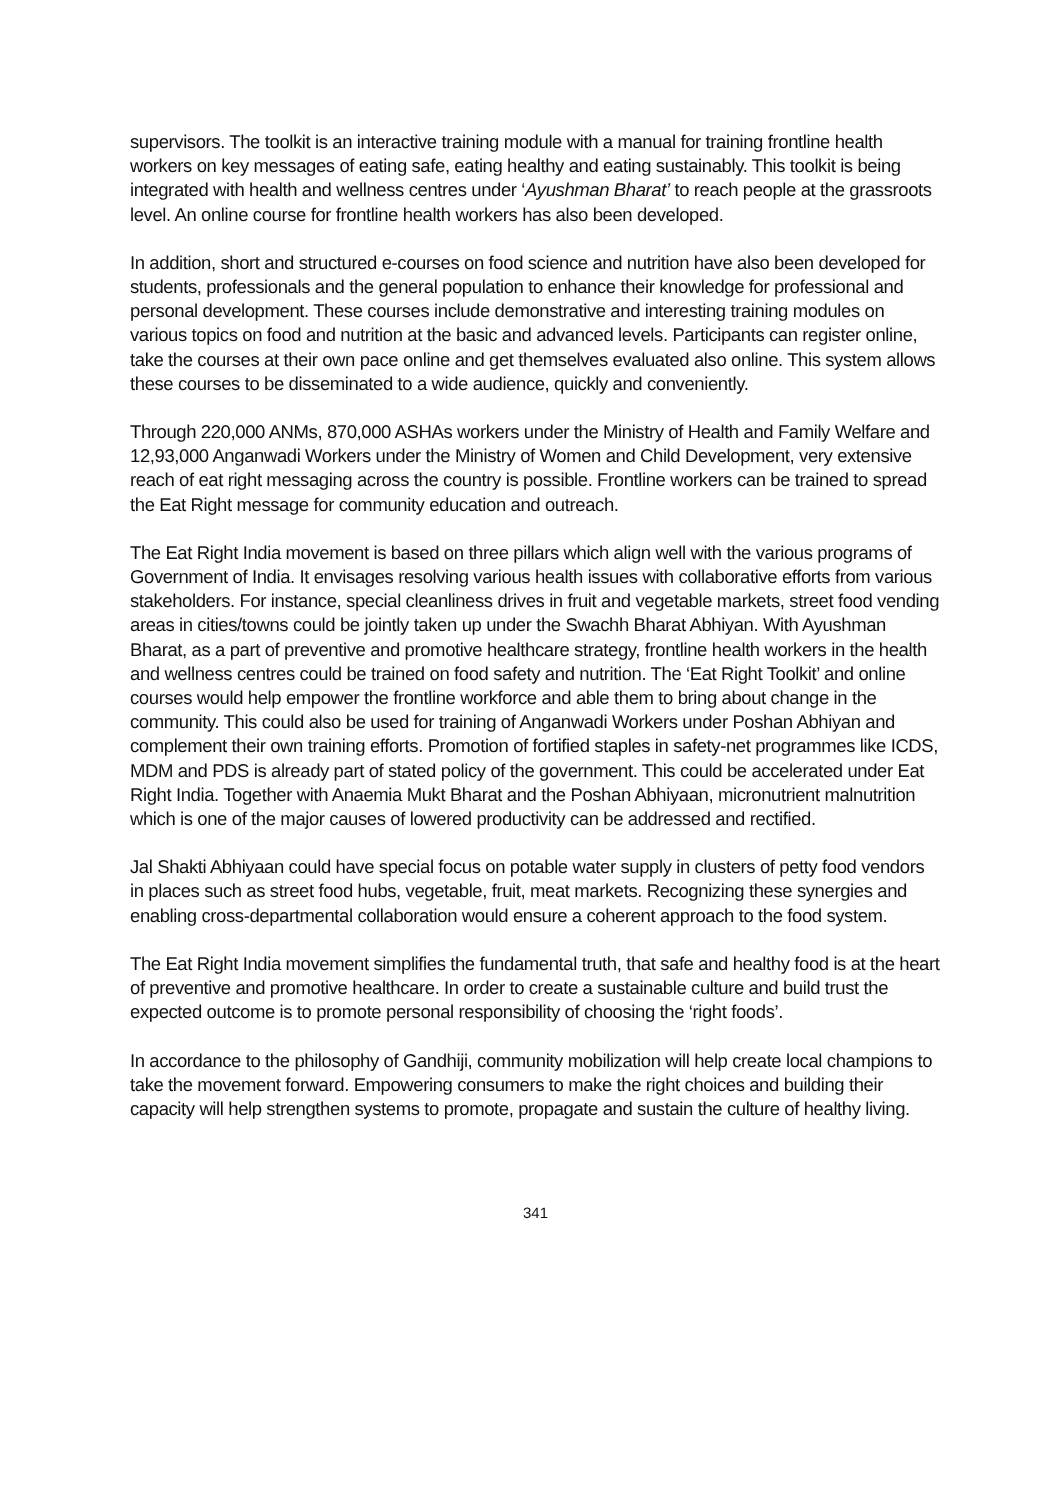supervisors. The toolkit is an interactive training module with a manual for training frontline health workers on key messages of eating safe, eating healthy and eating sustainably. This toolkit is being integrated with health and wellness centres under ‘Ayushman Bharat’ to reach people at the grassroots level. An online course for frontline health workers has also been developed.
In addition, short and structured e-courses on food science and nutrition have also been developed for students, professionals and the general population to enhance their knowledge for professional and personal development. These courses include demonstrative and interesting training modules on various topics on food and nutrition at the basic and advanced levels. Participants can register online, take the courses at their own pace online and get themselves evaluated also online. This system allows these courses to be disseminated to a wide audience, quickly and conveniently.
Through 220,000 ANMs, 870,000 ASHAs workers under the Ministry of Health and Family Welfare and 12,93,000 Anganwadi Workers under the Ministry of Women and Child Development, very extensive reach of eat right messaging across the country is possible. Frontline workers can be trained to spread the Eat Right message for community education and outreach.
The Eat Right India movement is based on three pillars which align well with the various programs of Government of India. It envisages resolving various health issues with collaborative efforts from various stakeholders. For instance, special cleanliness drives in fruit and vegetable markets, street food vending areas in cities/towns could be jointly taken up under the Swachh Bharat Abhiyan. With Ayushman Bharat, as a part of preventive and promotive healthcare strategy, frontline health workers in the health and wellness centres could be trained on food safety and nutrition. The ‘Eat Right Toolkit’ and online courses would help empower the frontline workforce and able them to bring about change in the community. This could also be used for training of Anganwadi Workers under Poshan Abhiyan and complement their own training efforts. Promotion of fortified staples in safety-net programmes like ICDS, MDM and PDS is already part of stated policy of the government. This could be accelerated under Eat Right India. Together with Anaemia Mukt Bharat and the Poshan Abhiyaan, micronutrient malnutrition which is one of the major causes of lowered productivity can be addressed and rectified.
Jal Shakti Abhiyaan could have special focus on potable water supply in clusters of petty food vendors in places such as street food hubs, vegetable, fruit, meat markets. Recognizing these synergies and enabling cross-departmental collaboration would ensure a coherent approach to the food system.
The Eat Right India movement simplifies the fundamental truth, that safe and healthy food is at the heart of preventive and promotive healthcare. In order to create a sustainable culture and build trust the expected outcome is to promote personal responsibility of choosing the ‘right foods’.
In accordance to the philosophy of Gandhiji, community mobilization will help create local champions to take the movement forward. Empowering consumers to make the right choices and building their capacity will help strengthen systems to promote, propagate and sustain the culture of healthy living.
341